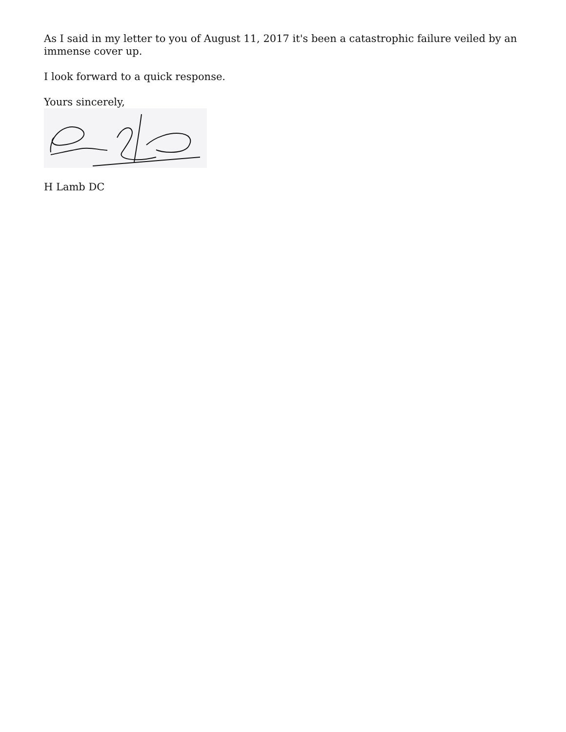As I said in my letter to you of August 11, 2017 it's been a catastrophic failure veiled by an immense cover up.
I look forward to a quick response.
Yours sincerely,
H Lamb DC